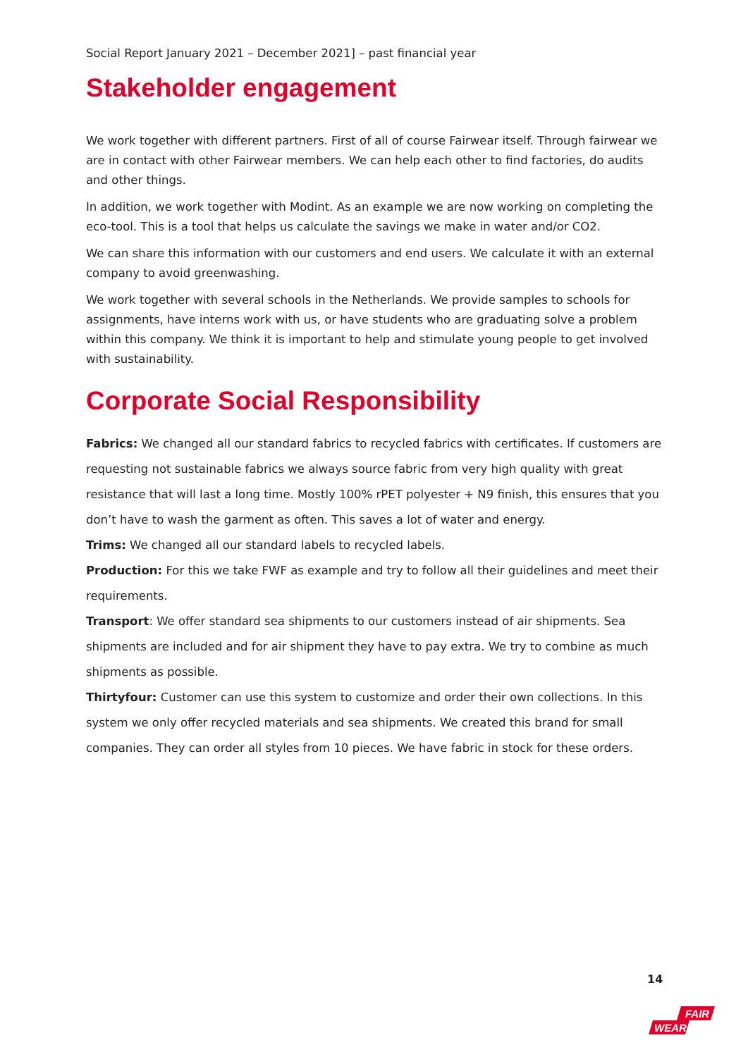Social Report January 2021 – December 2021] – past financial year
Stakeholder engagement
We work together with different partners. First of all of course Fairwear itself. Through fairwear we are in contact with other Fairwear members. We can help each other to find factories, do audits and other things.
In addition, we work together with Modint. As an example we are now working on completing the eco-tool. This is a tool that helps us calculate the savings we make in water and/or CO2.
We can share this information with our customers and end users. We calculate it with an external company to avoid greenwashing.
We work together with several schools in the Netherlands. We provide samples to schools for assignments, have interns work with us, or have students who are graduating solve a problem within this company. We think it is important to help and stimulate young people to get involved with sustainability.
Corporate Social Responsibility
Fabrics: We changed all our standard fabrics to recycled fabrics with certificates. If customers are requesting not sustainable fabrics we always source fabric from very high quality with great resistance that will last a long time. Mostly 100% rPET polyester + N9 finish, this ensures that you don’t have to wash the garment as often. This saves a lot of water and energy.
Trims: We changed all our standard labels to recycled labels.
Production: For this we take FWF as example and try to follow all their guidelines and meet their requirements.
Transport: We offer standard sea shipments to our customers instead of air shipments. Sea shipments are included and for air shipment they have to pay extra. We try to combine as much shipments as possible.
Thirtyfour: Customer can use this system to customize and order their own collections. In this system we only offer recycled materials and sea shipments. We created this brand for small companies. They can order all styles from 10 pieces. We have fabric in stock for these orders.
14
FAIR
WEAR